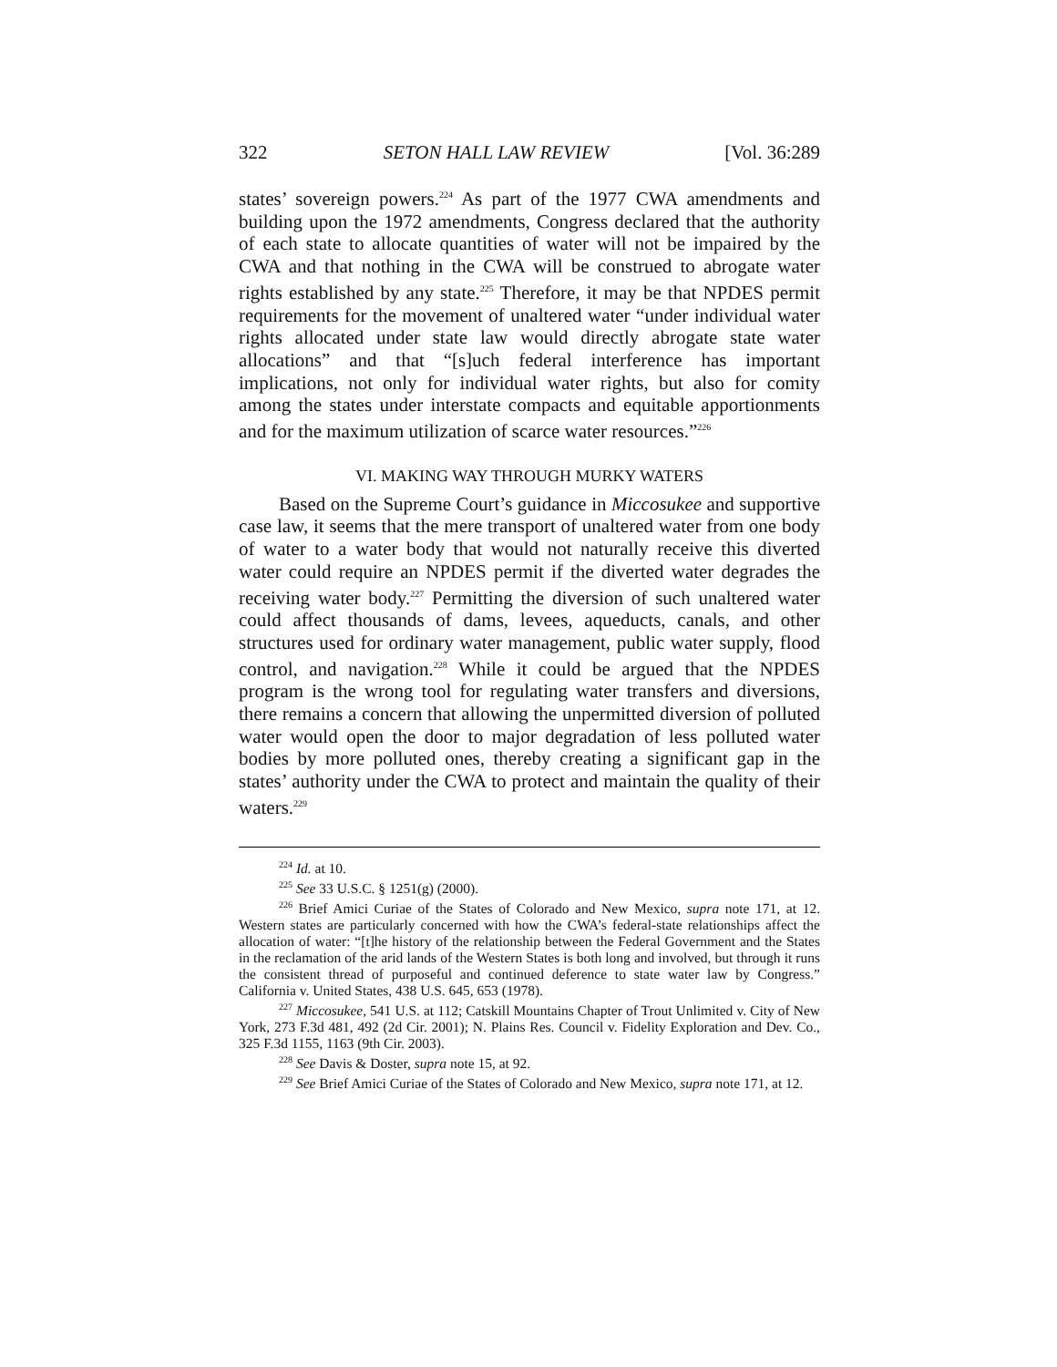322 SETON HALL LAW REVIEW [Vol. 36:289
states’ sovereign powers.<sup>224</sup> As part of the 1977 CWA amendments and building upon the 1972 amendments, Congress declared that the authority of each state to allocate quantities of water will not be impaired by the CWA and that nothing in the CWA will be construed to abrogate water rights established by any state.<sup>225</sup> Therefore, it may be that NPDES permit requirements for the movement of unaltered water “under individual water rights allocated under state law would directly abrogate state water allocations” and that “[s]uch federal interference has important implications, not only for individual water rights, but also for comity among the states under interstate compacts and equitable apportionments and for the maximum utilization of scarce water resources.”<sup>226</sup>
VI. MAKING WAY THROUGH MURKY WATERS
Based on the Supreme Court’s guidance in Miccosukee and supportive case law, it seems that the mere transport of unaltered water from one body of water to a water body that would not naturally receive this diverted water could require an NPDES permit if the diverted water degrades the receiving water body.<sup>227</sup> Permitting the diversion of such unaltered water could affect thousands of dams, levees, aqueducts, canals, and other structures used for ordinary water management, public water supply, flood control, and navigation.<sup>228</sup> While it could be argued that the NPDES program is the wrong tool for regulating water transfers and diversions, there remains a concern that allowing the unpermitted diversion of polluted water would open the door to major degradation of less polluted water bodies by more polluted ones, thereby creating a significant gap in the states’ authority under the CWA to protect and maintain the quality of their waters.<sup>229</sup>
<sup>224</sup> Id. at 10.
<sup>225</sup> See 33 U.S.C. § 1251(g) (2000).
<sup>226</sup> Brief Amici Curiae of the States of Colorado and New Mexico, supra note 171, at 12. Western states are particularly concerned with how the CWA’s federal-state relationships affect the allocation of water: “[t]he history of the relationship between the Federal Government and the States in the reclamation of the arid lands of the Western States is both long and involved, but through it runs the consistent thread of purposeful and continued deference to state water law by Congress.” California v. United States, 438 U.S. 645, 653 (1978).
<sup>227</sup> Miccosukee, 541 U.S. at 112; Catskill Mountains Chapter of Trout Unlimited v. City of New York, 273 F.3d 481, 492 (2d Cir. 2001); N. Plains Res. Council v. Fidelity Exploration and Dev. Co., 325 F.3d 1155, 1163 (9th Cir. 2003).
<sup>228</sup> See Davis & Doster, supra note 15, at 92.
<sup>229</sup> See Brief Amici Curiae of the States of Colorado and New Mexico, supra note 171, at 12.